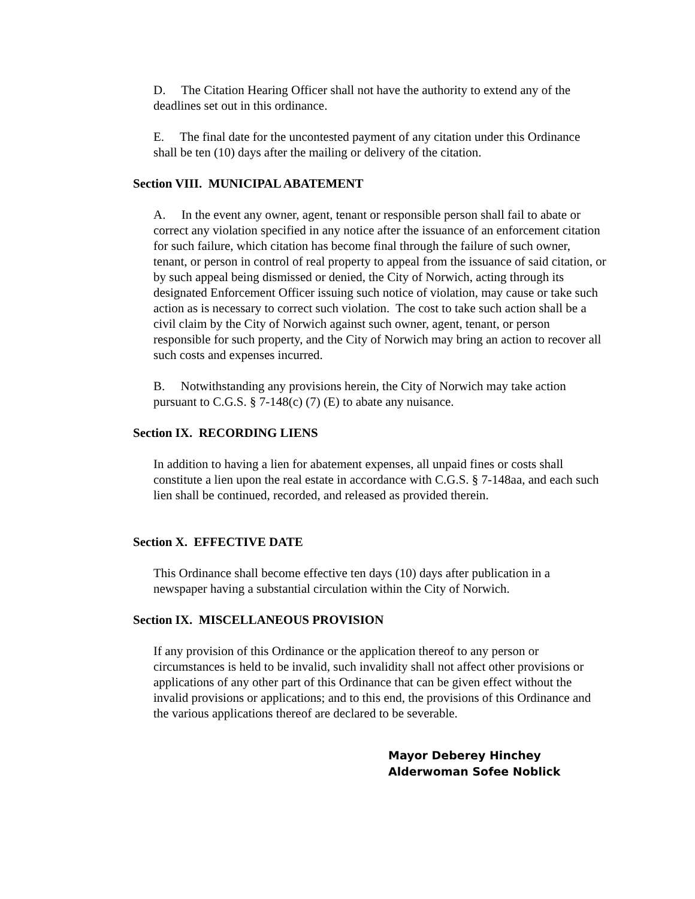D. The Citation Hearing Officer shall not have the authority to extend any of the deadlines set out in this ordinance.
E. The final date for the uncontested payment of any citation under this Ordinance shall be ten (10) days after the mailing or delivery of the citation.
Section VIII. MUNICIPAL ABATEMENT
A. In the event any owner, agent, tenant or responsible person shall fail to abate or correct any violation specified in any notice after the issuance of an enforcement citation for such failure, which citation has become final through the failure of such owner, tenant, or person in control of real property to appeal from the issuance of said citation, or by such appeal being dismissed or denied, the City of Norwich, acting through its designated Enforcement Officer issuing such notice of violation, may cause or take such action as is necessary to correct such violation. The cost to take such action shall be a civil claim by the City of Norwich against such owner, agent, tenant, or person responsible for such property, and the City of Norwich may bring an action to recover all such costs and expenses incurred.
B. Notwithstanding any provisions herein, the City of Norwich may take action pursuant to C.G.S. § 7-148(c) (7) (E) to abate any nuisance.
Section IX. RECORDING LIENS
In addition to having a lien for abatement expenses, all unpaid fines or costs shall constitute a lien upon the real estate in accordance with C.G.S. § 7-148aa, and each such lien shall be continued, recorded, and released as provided therein.
Section X. EFFECTIVE DATE
This Ordinance shall become effective ten days (10) days after publication in a newspaper having a substantial circulation within the City of Norwich.
Section IX. MISCELLANEOUS PROVISION
If any provision of this Ordinance or the application thereof to any person or circumstances is held to be invalid, such invalidity shall not affect other provisions or applications of any other part of this Ordinance that can be given effect without the invalid provisions or applications; and to this end, the provisions of this Ordinance and the various applications thereof are declared to be severable.
Mayor Deberey Hinchey
Alderwoman Sofee Noblick